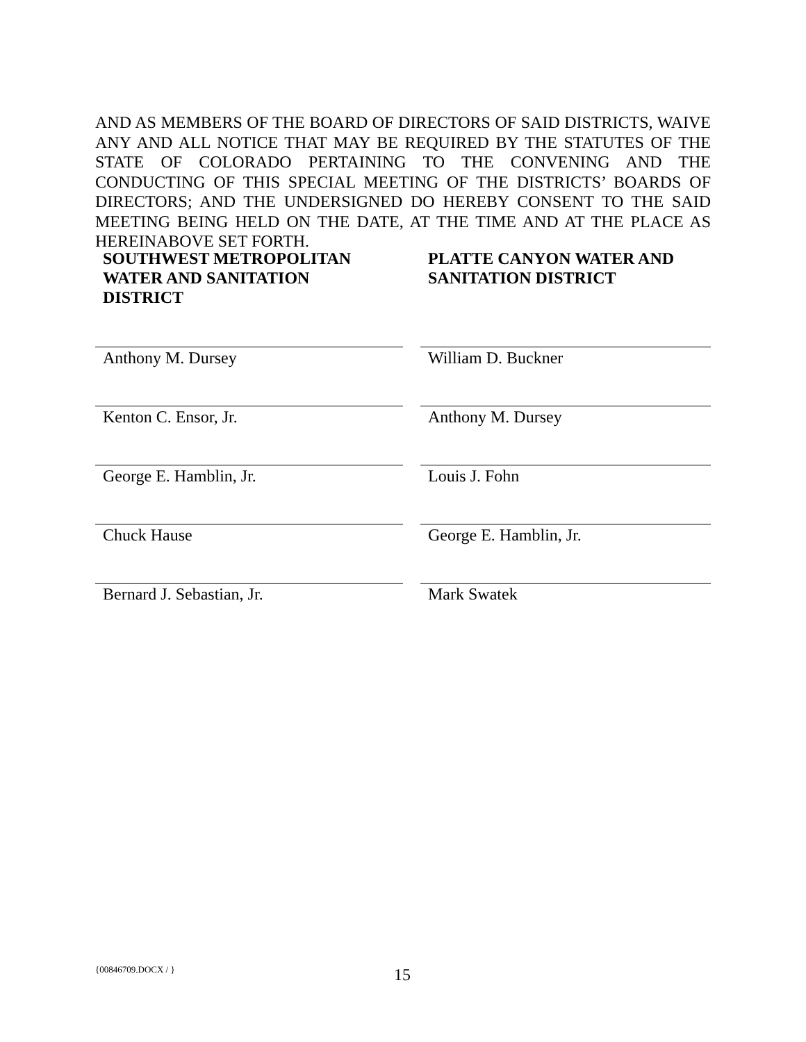AND AS MEMBERS OF THE BOARD OF DIRECTORS OF SAID DISTRICTS, WAIVE ANY AND ALL NOTICE THAT MAY BE REQUIRED BY THE STATUTES OF THE STATE OF COLORADO PERTAINING TO THE CONVENING AND THE CONDUCTING OF THIS SPECIAL MEETING OF THE DISTRICTS’ BOARDS OF DIRECTORS; AND THE UNDERSIGNED DO HEREBY CONSENT TO THE SAID MEETING BEING HELD ON THE DATE, AT THE TIME AND AT THE PLACE AS HEREINABOVE SET FORTH.
SOUTHWEST METROPOLITAN
WATER AND SANITATION
DISTRICT
Anthony M. Dursey
Kenton C. Ensor, Jr.
George E. Hamblin, Jr.
Chuck Hause
Bernard J. Sebastian, Jr.
PLATTE CANYON WATER AND
SANITATION DISTRICT
William D. Buckner
Anthony M. Dursey
Louis J. Fohn
George E. Hamblin, Jr.
Mark Swatek
{00846709.DOCX / } 15